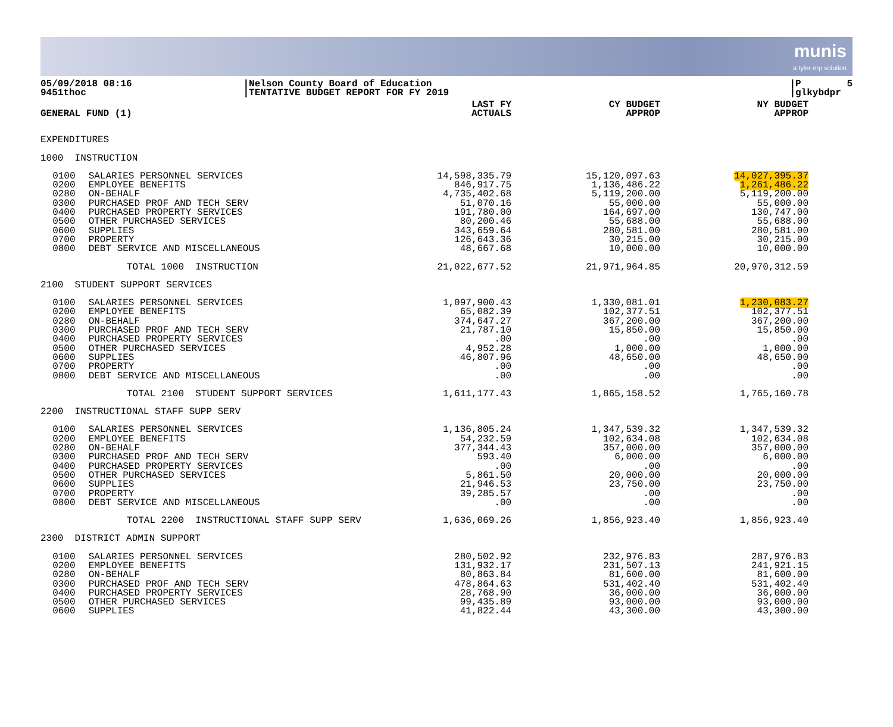munis
a tyler erp solution
05/09/2018 08:16 9451thoc
|Nelson County Board of Education |TENTATIVE BUDGET REPORT FOR FY 2019
|P 5 |glkybdpr
| GENERAL FUND (1) | | | LAST FY ACTUALS | CY BUDGET APPROP | NY BUDGET APPROP |
| --- | --- | --- | --- | --- | --- |
| EXPENDITURES | | | | | |
| 1000 INSTRUCTION | | | | | |
| | 0100 0200 0280 0300 0400 0500 0600 0700 0800 | SALARIES PERSONNEL SERVICES EMPLOYEE BENEFITS ON-BEHALF PURCHASED PROF AND TECH SERV PURCHASED PROPERTY SERVICES OTHER PURCHASED SERVICES SUPPLIES PROPERTY DEBT SERVICE AND MISCELLANEOUS | 14,598,335.79 846,917.75 4,735,402.68 51,070.16 191,780.00 80,200.46 343,659.64 126,643.36 48,667.68 | 15,120,097.63 1,136,486.22 5,119,200.00 55,000.00 164,697.00 55,688.00 280,581.00 30,215.00 10,000.00 | 14,027,395.37 1,261,486.22 5,119,200.00 55,000.00 130,747.00 55,688.00 280,581.00 30,215.00 10,000.00 |
| TOTAL 1000 INSTRUCTION | | | 21,022,677.52 | 21,971,964.85 | 20,970,312.59 |
| 2100 STUDENT SUPPORT SERVICES | | | | | |
| | 0100 0200 0280 0300 0400 0500 0600 0700 0800 | SALARIES PERSONNEL SERVICES EMPLOYEE BENEFITS ON-BEHALF PURCHASED PROF AND TECH SERV PURCHASED PROPERTY SERVICES OTHER PURCHASED SERVICES SUPPLIES PROPERTY DEBT SERVICE AND MISCELLANEOUS | 1,097,900.43 65,082.39 374,647.27 21,787.10 .00 4,952.28 46,807.96 .00 .00 | 1,330,081.01 102,377.51 367,200.00 15,850.00 .00 1,000.00 48,650.00 .00 .00 | 1,230,083.27 102,377.51 367,200.00 15,850.00 .00 1,000.00 48,650.00 .00 .00 |
| TOTAL 2100 STUDENT SUPPORT SERVICES | | | 1,611,177.43 | 1,865,158.52 | 1,765,160.78 |
| 2200 INSTRUCTIONAL STAFF SUPP SERV | | | | | |
| | 0100 0200 0280 0300 0400 0500 0600 0700 0800 | SALARIES PERSONNEL SERVICES EMPLOYEE BENEFITS ON-BEHALF PURCHASED PROF AND TECH SERV PURCHASED PROPERTY SERVICES OTHER PURCHASED SERVICES SUPPLIES PROPERTY DEBT SERVICE AND MISCELLANEOUS | 1,136,805.24 54,232.59 377,344.43 593.40 .00 5,861.50 21,946.53 39,285.57 .00 | 1,347,539.32 102,634.08 357,000.00 6,000.00 .00 20,000.00 23,750.00 .00 .00 | 1,347,539.32 102,634.08 357,000.00 6,000.00 .00 20,000.00 23,750.00 .00 .00 |
| TOTAL 2200 INSTRUCTIONAL STAFF SUPP SERV | | | 1,636,069.26 | 1,856,923.40 | 1,856,923.40 |
| 2300 DISTRICT ADMIN SUPPORT | | | | | |
| | 0100 0200 0280 0300 0400 0500 0600 | SALARIES PERSONNEL SERVICES EMPLOYEE BENEFITS ON-BEHALF PURCHASED PROF AND TECH SERV PURCHASED PROPERTY SERVICES OTHER PURCHASED SERVICES SUPPLIES | 280,502.92 131,932.17 80,863.84 478,864.63 28,768.90 99,435.89 41,822.44 | 232,976.83 231,507.13 81,600.00 531,402.40 36,000.00 93,000.00 43,300.00 | 287,976.83 241,921.15 81,600.00 531,402.40 36,000.00 93,000.00 43,300.00 |